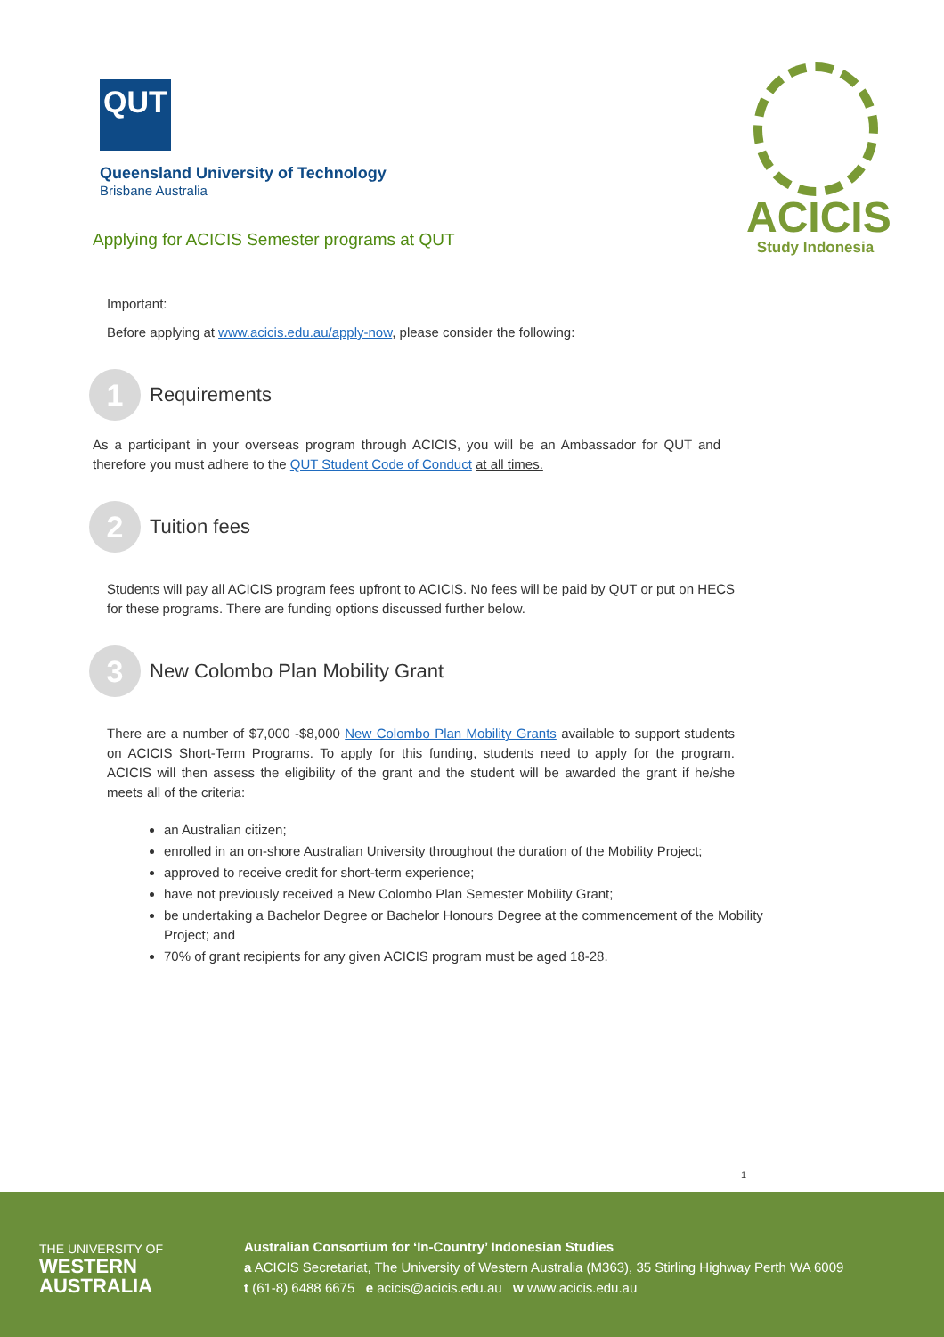QUT
Queensland University of Technology
Brisbane Australia
Applying for ACICIS Semester programs at QUT
ACICIS
Study Indonesia
Important:
Before applying at www.acicis.edu.au/apply-now, please consider the following:
1
Requirements
As a participant in your overseas program through ACICIS, you will be an Ambassador for QUT and therefore you must adhere to the QUT Student Code of Conduct at all times.
2
Tuition fees
Students will pay all ACICIS program fees upfront to ACICIS. No fees will be paid by QUT or put on HECS for these programs. There are funding options discussed further below.
3
New Colombo Plan Mobility Grant
There are a number of $7,000 -$8,000 New Colombo Plan Mobility Grants available to support students on ACICIS Short-Term Programs. To apply for this funding, students need to apply for the program. ACICIS will then assess the eligibility of the grant and the student will be awarded the grant if he/she meets all of the criteria:
an Australian citizen;
enrolled in an on-shore Australian University throughout the duration of the Mobility Project;
approved to receive credit for short-term experience;
have not previously received a New Colombo Plan Semester Mobility Grant;
be undertaking a Bachelor Degree or Bachelor Honours Degree at the commencement of the Mobility Project; and
70% of grant recipients for any given ACICIS program must be aged 18-28.
1
THE UNIVERSITY OF
WESTERN
AUSTRALIA
Australian Consortium for ‘In-Country’ Indonesian Studies
a ACICIS Secretariat, The University of Western Australia (M363), 35 Stirling Highway Perth WA 6009
t (61-8) 6488 6675 e acicis@acicis.edu.au w www.acicis.edu.au